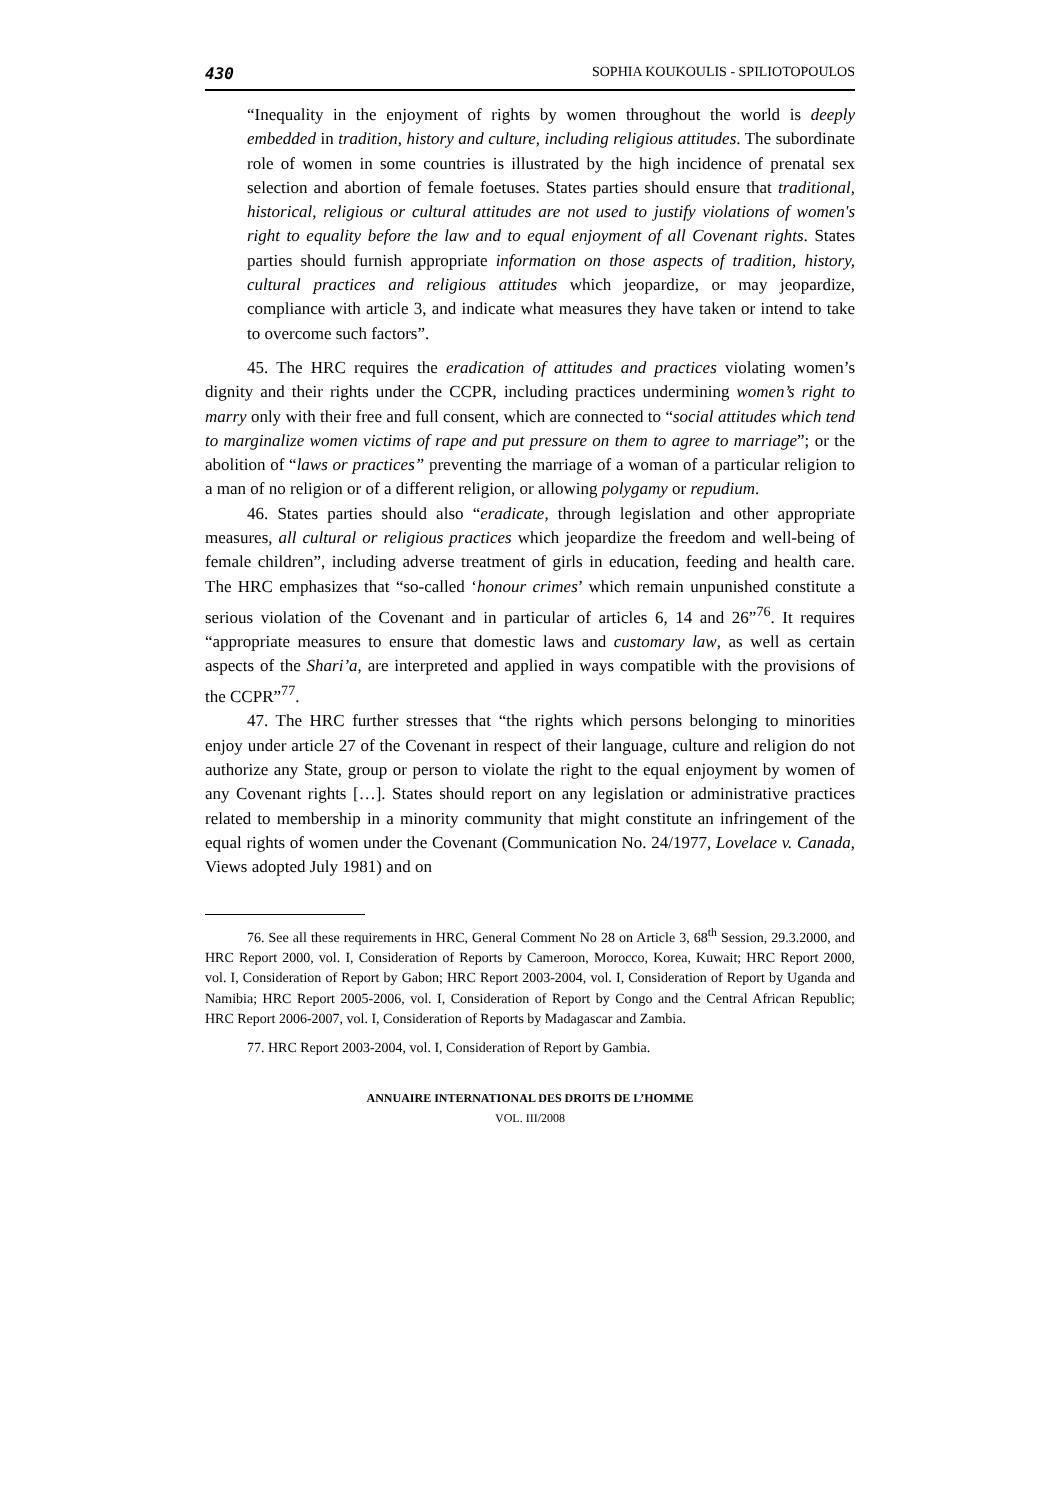430 SOPHIA KOUKOULIS - SPILIOTOPOULOS
“Inequality in the enjoyment of rights by women throughout the world is deeply embedded in tradition, history and culture, including religious attitudes. The subordinate role of women in some countries is illustrated by the high incidence of prenatal sex selection and abortion of female foetuses. States parties should ensure that traditional, historical, religious or cultural attitudes are not used to justify violations of women's right to equality before the law and to equal enjoyment of all Covenant rights. States parties should furnish appropriate information on those aspects of tradition, history, cultural practices and religious attitudes which jeopardize, or may jeopardize, compliance with article 3, and indicate what measures they have taken or intend to take to overcome such factors”.
45. The HRC requires the eradication of attitudes and practices violating women’s dignity and their rights under the CCPR, including practices undermining women’s right to marry only with their free and full consent, which are connected to “social attitudes which tend to marginalize women victims of rape and put pressure on them to agree to marriage”; or the abolition of “laws or practices” preventing the marriage of a woman of a particular religion to a man of no religion or of a different religion, or allowing polygamy or repudium.
46. States parties should also “eradicate, through legislation and other appropriate measures, all cultural or religious practices which jeopardize the freedom and well-being of female children”, including adverse treatment of girls in education, feeding and health care. The HRC emphasizes that “so-called ‘honour crimes’ which remain unpunished constitute a serious violation of the Covenant and in particular of articles 6, 14 and 26”<sup>76</sup>. It requires “appropriate measures to ensure that domestic laws and customary law, as well as certain aspects of the Shari’a, are interpreted and applied in ways compatible with the provisions of the CCPR”<sup>77</sup>.
47. The HRC further stresses that “the rights which persons belonging to minorities enjoy under article 27 of the Covenant in respect of their language, culture and religion do not authorize any State, group or person to violate the right to the equal enjoyment by women of any Covenant rights […]. States should report on any legislation or administrative practices related to membership in a minority community that might constitute an infringement of the equal rights of women under the Covenant (Communication No. 24/1977, Lovelace v. Canada, Views adopted July 1981) and on
76. See all these requirements in HRC, General Comment No 28 on Article 3, 68<sup>th</sup> Session, 29.3.2000, and HRC Report 2000, vol. I, Consideration of Reports by Cameroon, Morocco, Korea, Kuwait; HRC Report 2000, vol. I, Consideration of Report by Gabon; HRC Report 2003-2004, vol. I, Consideration of Report by Uganda and Namibia; HRC Report 2005-2006, vol. I, Consideration of Report by Congo and the Central African Republic; HRC Report 2006-2007, vol. I, Consideration of Reports by Madagascar and Zambia.
77. HRC Report 2003-2004, vol. I, Consideration of Report by Gambia.
ANNUAIRE INTERNATIONAL DES DROITS DE L’HOMME
VOL. III/2008